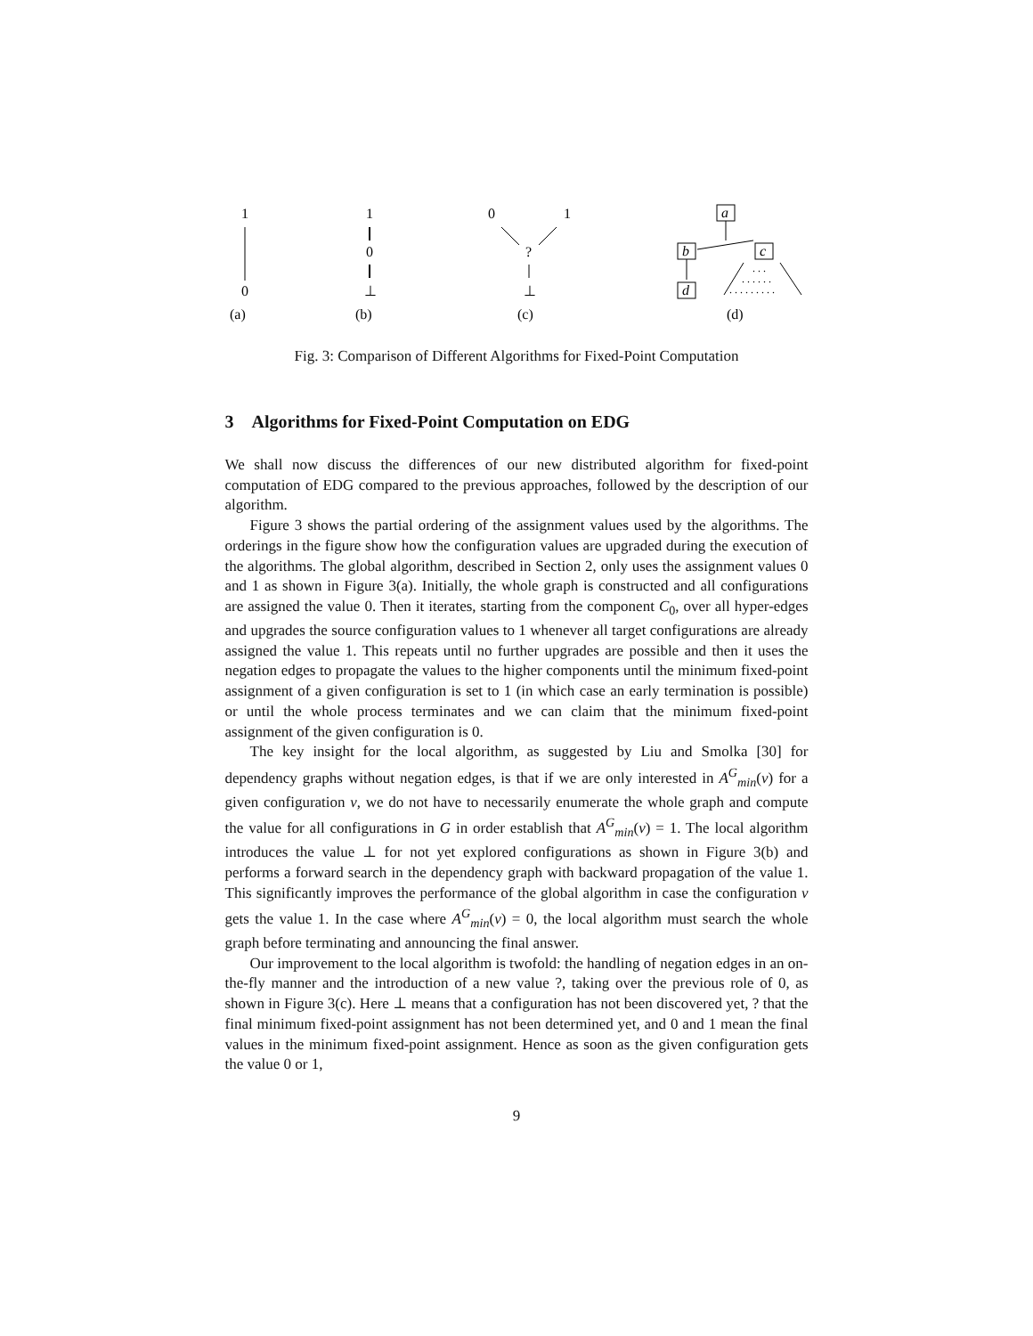1
0
(a)
1
0
⊥
(b)
0
1
?
⊥
(c)
a
b
c
d
. . .
. . . . . .
. . . . . . . . .
(d)
Fig. 3: Comparison of Different Algorithms for Fixed-Point Computation
3 Algorithms for Fixed-Point Computation on EDG
We shall now discuss the differences of our new distributed algorithm for fixed-point computation of EDG compared to the previous approaches, followed by the description of our algorithm.
Figure 3 shows the partial ordering of the assignment values used by the algorithms. The orderings in the figure show how the configuration values are upgraded during the execution of the algorithms. The global algorithm, described in Section 2, only uses the assignment values 0 and 1 as shown in Figure 3(a). Initially, the whole graph is constructed and all configurations are assigned the value 0. Then it iterates, starting from the component C<sub>0</sub>, over all hyper-edges and upgrades the source configuration values to 1 whenever all target configurations are already assigned the value 1. This repeats until no further upgrades are possible and then it uses the negation edges to propagate the values to the higher components until the minimum fixed-point assignment of a given configuration is set to 1 (in which case an early termination is possible) or until the whole process terminates and we can claim that the minimum fixed-point assignment of the given configuration is 0.
The key insight for the local algorithm, as suggested by Liu and Smolka [30] for dependency graphs without negation edges, is that if we are only interested in A<sup>G</sup><sub>min</sub>(v) for a given configuration v, we do not have to necessarily enumerate the whole graph and compute the value for all configurations in G in order establish that A<sup>G</sup><sub>min</sub>(v) = 1. The local algorithm introduces the value ⊥ for not yet explored configurations as shown in Figure 3(b) and performs a forward search in the dependency graph with backward propagation of the value 1. This significantly improves the performance of the global algorithm in case the configuration v gets the value 1. In the case where A<sup>G</sup><sub>min</sub>(v) = 0, the local algorithm must search the whole graph before terminating and announcing the final answer.
Our improvement to the local algorithm is twofold: the handling of negation edges in an on-the-fly manner and the introduction of a new value ?, taking over the previous role of 0, as shown in Figure 3(c). Here ⊥ means that a configuration has not been discovered yet, ? that the final minimum fixed-point assignment has not been determined yet, and 0 and 1 mean the final values in the minimum fixed-point assignment. Hence as soon as the given configuration gets the value 0 or 1,
9